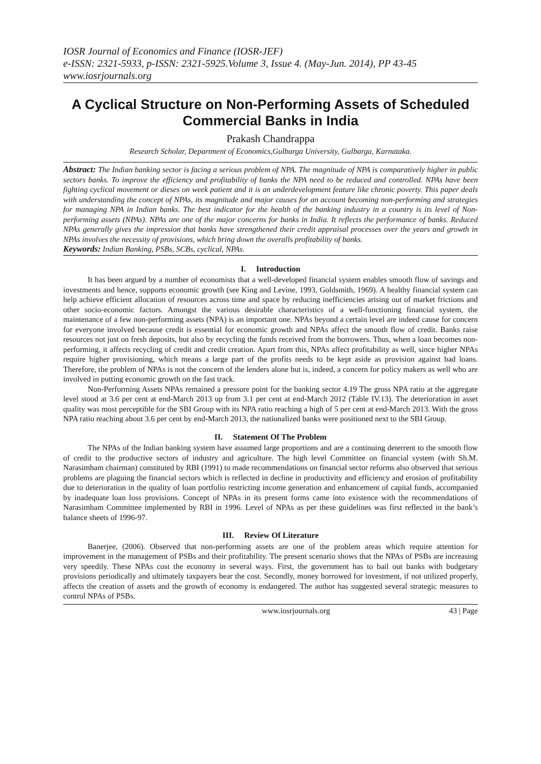IOSR Journal of Economics and Finance (IOSR-JEF)
e-ISSN: 2321-5933, p-ISSN: 2321-5925.Volume 3, Issue 4. (May-Jun. 2014), PP 43-45
www.iosrjournals.org
A Cyclical Structure on Non-Performing Assets of Scheduled Commercial Banks in India
Prakash Chandrappa
Research Scholar, Department of Economics,Gulbarga University, Gulbarga, Karnataka.
Abstract: The Indian banking sector is facing a serious problem of NPA. The magnitude of NPA is comparatively higher in public sectors banks. To improve the efficiency and profitability of banks the NPA need to be reduced and controlled. NPAs have been fighting cyclical movement or dieses on week patient and it is an underdevelopment feature like chronic poverty. This paper deals with understanding the concept of NPAs, its magnitude and major causes for an account becoming non-performing and strategies for managing NPA in Indian banks. The best indicator for the health of the banking industry in a country is its level of Non-performing assets (NPAs). NPAs are one of the major concerns for banks in India. It reflects the performance of banks. Reduced NPAs generally gives the impression that banks have strengthened their credit appraisal processes over the years and growth in NPAs involves the necessity of provisions, which bring down the overalls profitability of banks.
Keywords: Indian Banking, PSBs, SCBs, cyclical, NPAs.
I. Introduction
It has been argued by a number of economists that a well-developed financial system enables smooth flow of savings and investments and hence, supports economic growth (see King and Levine, 1993, Goldsmith, 1969). A healthy financial system can help achieve efficient allocation of resources across time and space by reducing inefficiencies arising out of market frictions and other socio-economic factors. Amongst the various desirable characteristics of a well-functioning financial system, the maintenance of a few non-performing assets (NPA) is an important one. NPAs beyond a certain level are indeed cause for concern for everyone involved because credit is essential for economic growth and NPAs affect the smooth flow of credit. Banks raise resources not just on fresh deposits, but also by recycling the funds received from the borrowers. Thus, when a loan becomes non-performing, it affects recycling of credit and credit creation. Apart from this, NPAs affect profitability as well, since higher NPAs require higher provisioning, which means a large part of the profits needs to be kept aside as provision against bad loans. Therefore, the problem of NPAs is not the concern of the lenders alone but is, indeed, a concern for policy makers as well who are involved in putting economic growth on the fast track.
Non-Performing Assets NPAs remained a pressure point for the banking sector 4.19 The gross NPA ratio at the aggregate level stood at 3.6 per cent at end-March 2013 up from 3.1 per cent at end-March 2012 (Table IV.13). The deterioration in asset quality was most perceptible for the SBI Group with its NPA ratio reaching a high of 5 per cent at end-March 2013. With the gross NPA ratio reaching about 3.6 per cent by end-March 2013, the nationalized banks were positioned next to the SBI Group.
II. Statement Of The Problem
The NPAs of the Indian banking system have assumed large proportions and are a continuing deterrent to the smooth flow of credit to the productive sectors of industry and agriculture. The high level Committee on financial system (with Sh.M. Narasimham chairman) constituted by RBI (1991) to made recommendations on financial sector reforms also observed that serious problems are plaguing the financial sectors which is reflected in decline in productivity and efficiency and erosion of profitability due to deterioration in the quality of loan portfolio restricting income generation and enhancement of capital funds, accompanied by inadequate loan loss provisions. Concept of NPAs in its present forms came into existence with the recommendations of Narasimham Committee implemented by RBI in 1996. Level of NPAs as per these guidelines was first reflected in the bank’s balance sheets of 1996-97.
III. Review Of Literature
Banerjee, (2006). Observed that non-performing assets are one of the problem areas which require attention for improvement in the management of PSBs and their profitability. The present scenario shows that the NPAs of PSBs are increasing very speedily. These NPAs cost the economy in several ways. First, the government has to bail out banks with budgetary provisions periodically and ultimately taxpayers bear the cost. Secondly, money borrowed for investment, if not utilized properly, affects the creation of assets and the growth of economy is endangered. The author has suggested several strategic measures to control NPAs of PSBs.
www.iosrjournals.org 43 | Page